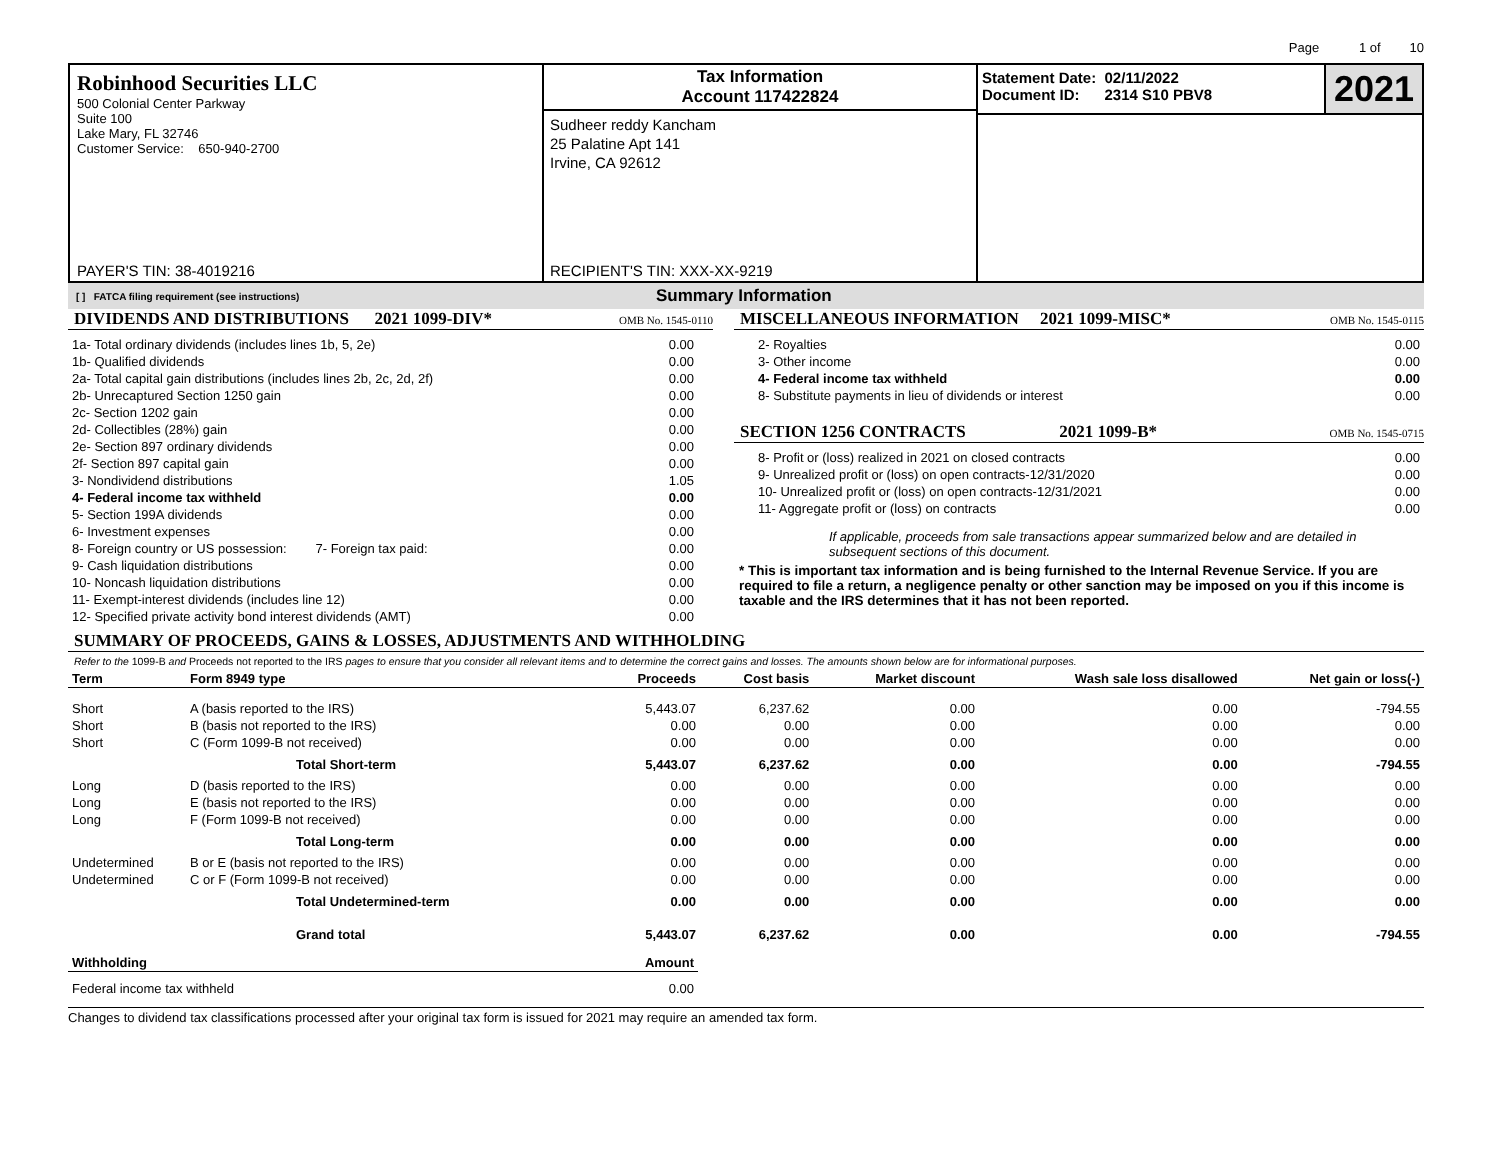Page 1 of 10
Robinhood Securities LLC
500 Colonial Center Parkway
Suite 100
Lake Mary, FL 32746
Customer Service: 650-940-2700
PAYER'S TIN: 38-4019216
Tax Information
Account 117422824
Sudheer reddy Kancham
25 Palatine Apt 141
Irvine, CA 92612
RECIPIENT'S TIN: XXX-XX-9219
Statement Date: 02/11/2022
Document ID: 2314 S10 PBV8
2021
[ ] FATCA filing requirement (see instructions) Summary Information
DIVIDENDS AND DISTRIBUTIONS 2021 1099-DIV* OMB No. 1545-0110
| 1a- Total ordinary dividends (includes lines 1b, 5, 2e) | 0.00 |
| 1b- Qualified dividends | 0.00 |
| 2a- Total capital gain distributions (includes lines 2b, 2c, 2d, 2f) | 0.00 |
| 2b- Unrecaptured Section 1250 gain | 0.00 |
| 2c- Section 1202 gain | 0.00 |
| 2d- Collectibles (28%) gain | 0.00 |
| 2e- Section 897 ordinary dividends | 0.00 |
| 2f- Section 897 capital gain | 0.00 |
| 3- Nondividend distributions | 1.05 |
| 4- Federal income tax withheld | 0.00 |
| 5- Section 199A dividends | 0.00 |
| 6- Investment expenses | 0.00 |
| 8- Foreign country or US possession: 7- Foreign tax paid: | 0.00 |
| 9- Cash liquidation distributions | 0.00 |
| 10- Noncash liquidation distributions | 0.00 |
| 11- Exempt-interest dividends (includes line 12) | 0.00 |
| 12- Specified private activity bond interest dividends (AMT) | 0.00 |
MISCELLANEOUS INFORMATION 2021 1099-MISC* OMB No. 1545-0115
| 2- Royalties | 0.00 |
| 3- Other income | 0.00 |
| 4- Federal income tax withheld | 0.00 |
| 8- Substitute payments in lieu of dividends or interest | 0.00 |
SECTION 1256 CONTRACTS 2021 1099-B* OMB No. 1545-0715
| 8- Profit or (loss) realized in 2021 on closed contracts | 0.00 |
| 9- Unrealized profit or (loss) on open contracts-12/31/2020 | 0.00 |
| 10- Unrealized profit or (loss) on open contracts-12/31/2021 | 0.00 |
| 11- Aggregate profit or (loss) on contracts | 0.00 |
If applicable, proceeds from sale transactions appear summarized below and are detailed in subsequent sections of this document.
* This is important tax information and is being furnished to the Internal Revenue Service. If you are required to file a return, a negligence penalty or other sanction may be imposed on you if this income is taxable and the IRS determines that it has not been reported.
SUMMARY OF PROCEEDS, GAINS & LOSSES, ADJUSTMENTS AND WITHHOLDING
Refer to the 1099-B and Proceeds not reported to the IRS pages to ensure that you consider all relevant items and to determine the correct gains and losses. The amounts shown below are for informational purposes.
| Term | Form 8949 type | Proceeds | Cost basis | Market discount | Wash sale loss disallowed | Net gain or loss(-) |
| --- | --- | --- | --- | --- | --- | --- |
| Short | A (basis reported to the IRS) | 5,443.07 | 6,237.62 | 0.00 | 0.00 | -794.55 |
| Short | B (basis not reported to the IRS) | 0.00 | 0.00 | 0.00 | 0.00 | 0.00 |
| Short | C (Form 1099-B not received) | 0.00 | 0.00 | 0.00 | 0.00 | 0.00 |
| | Total Short-term | 5,443.07 | 6,237.62 | 0.00 | 0.00 | -794.55 |
| Long | D (basis reported to the IRS) | 0.00 | 0.00 | 0.00 | 0.00 | 0.00 |
| Long | E (basis not reported to the IRS) | 0.00 | 0.00 | 0.00 | 0.00 | 0.00 |
| Long | F (Form 1099-B not received) | 0.00 | 0.00 | 0.00 | 0.00 | 0.00 |
| | Total Long-term | 0.00 | 0.00 | 0.00 | 0.00 | 0.00 |
| Undetermined | B or E (basis not reported to the IRS) | 0.00 | 0.00 | 0.00 | 0.00 | 0.00 |
| Undetermined | C or F (Form 1099-B not received) | 0.00 | 0.00 | 0.00 | 0.00 | 0.00 |
| | Total Undetermined-term | 0.00 | 0.00 | 0.00 | 0.00 | 0.00 |
| | Grand total | 5,443.07 | 6,237.62 | 0.00 | 0.00 | -794.55 |
| Withholding | Amount |
| --- | --- |
| Federal income tax withheld | 0.00 |
Changes to dividend tax classifications processed after your original tax form is issued for 2021 may require an amended tax form.